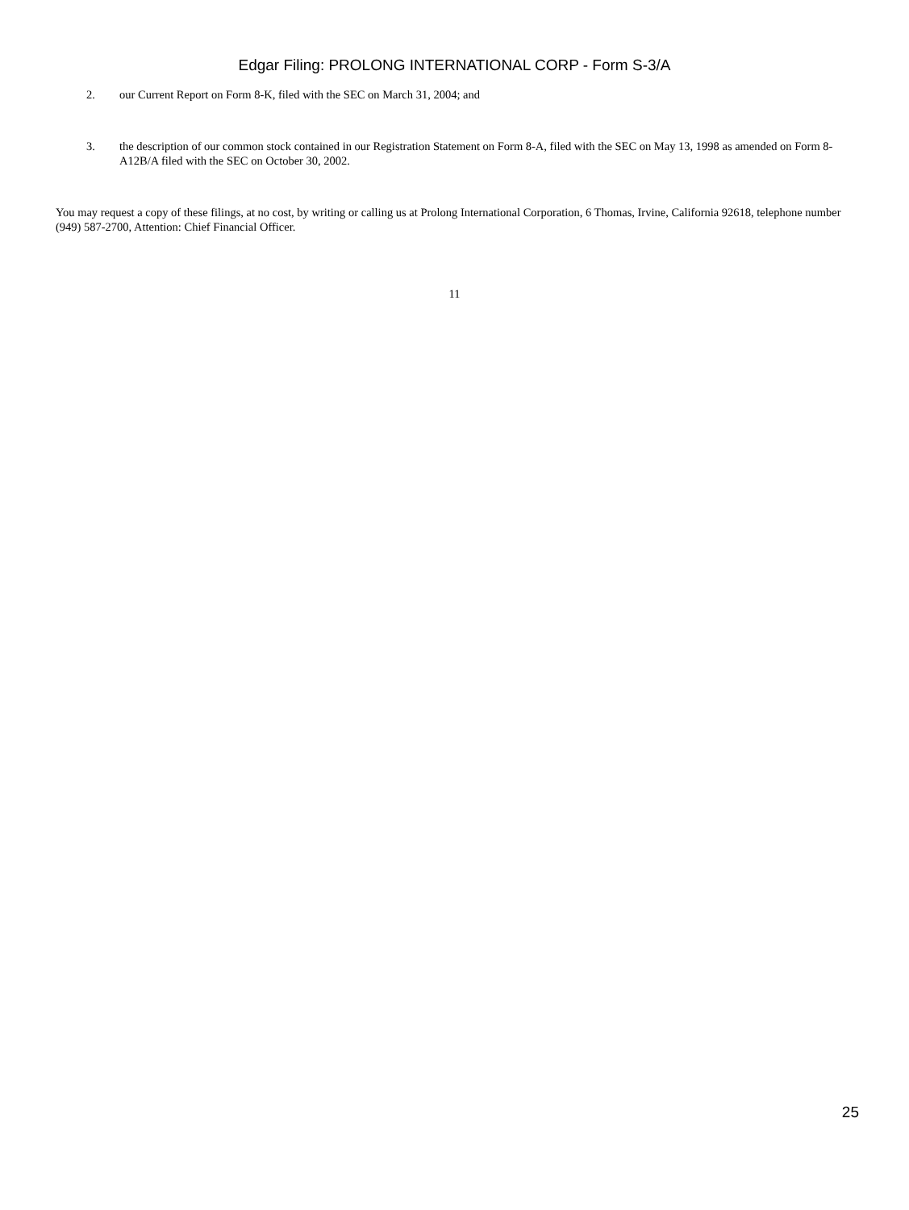Edgar Filing: PROLONG INTERNATIONAL CORP - Form S-3/A
2. our Current Report on Form 8-K, filed with the SEC on March 31, 2004; and
3. the description of our common stock contained in our Registration Statement on Form 8-A, filed with the SEC on May 13, 1998 as amended on Form 8-A12B/A filed with the SEC on October 30, 2002.
You may request a copy of these filings, at no cost, by writing or calling us at Prolong International Corporation, 6 Thomas, Irvine, California 92618, telephone number (949) 587-2700, Attention: Chief Financial Officer.
11
25